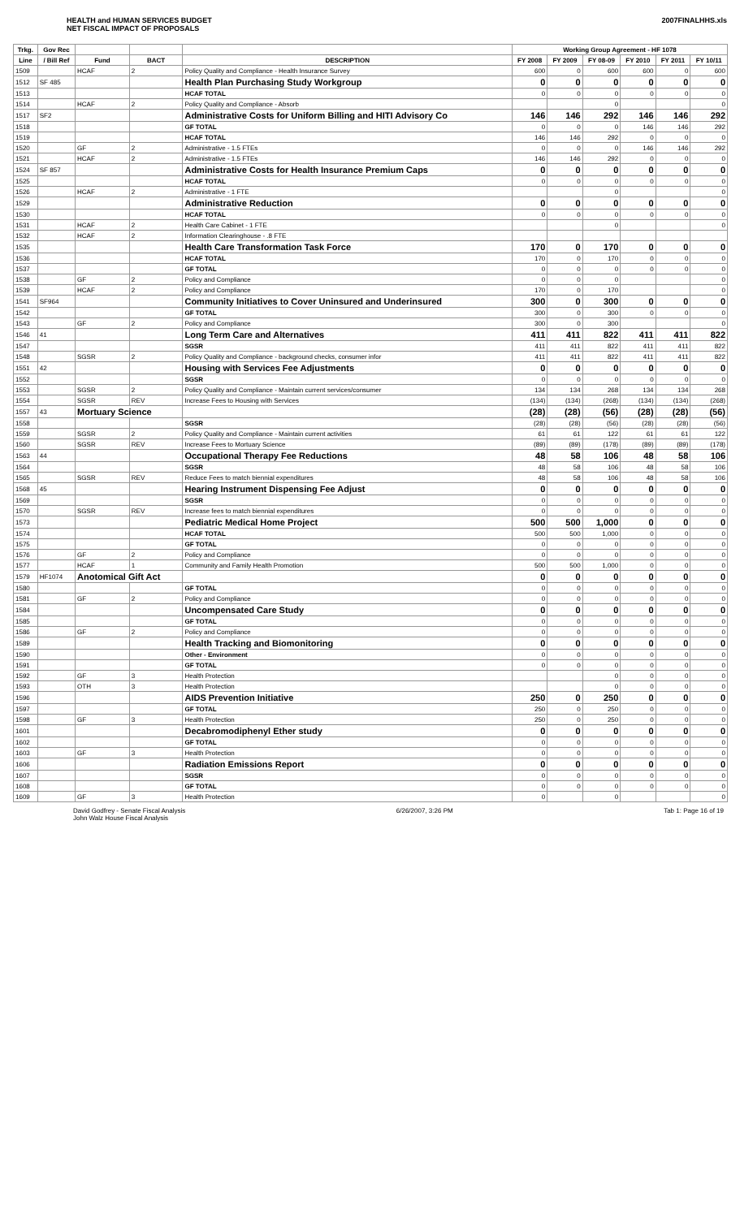HEALTH and HUMAN SERVICES BUDGET
NET FISCAL IMPACT OF PROPOSALS
2007FINALHHS.xls
| Trkg. | Gov Rec | | | | Working Group Agreement - HF 1078 | | | | | |
| --- | --- | --- | --- | --- | --- | --- | --- | --- | --- | --- |
| Line | / Bill Ref | Fund | BACT | DESCRIPTION | FY 2008 | FY 2009 | FY 08-09 | FY 2010 | FY 2011 | FY 10/11 |
| 1509 | | HCAF | 2 | Policy Quality and Compliance - Health Insurance Survey | 600 | 0 | 600 | 600 | 0 | 600 |
| 1512 | SF 485 | | | Health Plan Purchasing Study Workgroup | 0 | 0 | 0 | 0 | 0 | 0 |
| 1513 | | | | HCAF TOTAL | 0 | 0 | 0 | 0 | 0 | 0 |
| 1514 | | HCAF | 2 | Policy Quality and Compliance - Absorb | | | 0 | | | 0 |
| 1517 | SF2 | | | Administrative Costs for Uniform Billing and HITI Advisory Co | 146 | 146 | 292 | 146 | 146 | 292 |
| 1518 | | | | GF TOTAL | 0 | 0 | 0 | 146 | 146 | 292 |
| 1519 | | | | HCAF TOTAL | 146 | 146 | 292 | 0 | 0 | 0 |
| 1520 | | GF | 2 | Administrative - 1.5 FTEs | 0 | 0 | 0 | 146 | 146 | 292 |
| 1521 | | HCAF | 2 | Administrative - 1.5 FTEs | 146 | 146 | 292 | 0 | 0 | 0 |
| 1524 | SF 857 | | | Administrative Costs for Health Insurance Premium Caps | 0 | 0 | 0 | 0 | 0 | 0 |
| 1525 | | | | HCAF TOTAL | 0 | 0 | 0 | 0 | 0 | 0 |
| 1526 | | HCAF | 2 | Administrative - 1 FTE | | | 0 | | | 0 |
| 1529 | | | | Administrative Reduction | 0 | 0 | 0 | 0 | 0 | 0 |
| 1530 | | | | HCAF TOTAL | 0 | 0 | 0 | 0 | 0 | 0 |
| 1531 | | HCAF | 2 | Health Care Cabinet - 1 FTE | | | 0 | | | 0 |
| 1532 | | HCAF | 2 | Information Clearinghouse - .8 FTE | | | | | | |
| 1535 | | | | Health Care Transformation Task Force | 170 | 0 | 170 | 0 | 0 | 0 |
| 1536 | | | | HCAF TOTAL | 170 | 0 | 170 | 0 | 0 | 0 |
| 1537 | | | | GF TOTAL | 0 | 0 | 0 | 0 | 0 | 0 |
| 1538 | | GF | 2 | Policy and Compliance | 0 | 0 | 0 | | | 0 |
| 1539 | | HCAF | 2 | Policy and Compliance | 170 | 0 | 170 | | | 0 |
| 1541 | SF964 | | | Community Initiatives to Cover Uninsured and Underinsured | 300 | 0 | 300 | 0 | 0 | 0 |
| 1542 | | | | GF TOTAL | 300 | 0 | 300 | 0 | 0 | 0 |
| 1543 | | GF | 2 | Policy and Compliance | 300 | 0 | 300 | | | 0 |
| 1546 | 41 | | | Long Term Care and Alternatives | 411 | 411 | 822 | 411 | 411 | 822 |
| 1547 | | | | SGSR | 411 | 411 | 822 | 411 | 411 | 822 |
| 1548 | | SGSR | 2 | Policy Quality and Compliance - background checks, consumer infor | 411 | 411 | 822 | 411 | 411 | 822 |
| 1551 | 42 | | | Housing with Services Fee Adjustments | 0 | 0 | 0 | 0 | 0 | 0 |
| 1552 | | | | SGSR | 0 | 0 | 0 | 0 | 0 | 0 |
| 1553 | | SGSR | 2 | Policy Quality and Compliance - Maintain current services/consumer | 134 | 134 | 268 | 134 | 134 | 268 |
| 1554 | | SGSR | REV | Increase Fees to Housing with Services | (134) | (134) | (268) | (134) | (134) | (268) |
| 1557 | 43 | Mortuary Science | | | (28) | (28) | (56) | (28) | (28) | (56) |
| 1558 | | | | SGSR | (28) | (28) | (56) | (28) | (28) | (56) |
| 1559 | | SGSR | 2 | Policy Quality and Compliance - Maintain current activities | 61 | 61 | 122 | 61 | 61 | 122 |
| 1560 | | SGSR | REV | Increase Fees to Mortuary Science | (89) | (89) | (178) | (89) | (89) | (178) |
| 1563 | 44 | | | Occupational Therapy Fee Reductions | 48 | 58 | 106 | 48 | 58 | 106 |
| 1564 | | | | SGSR | 48 | 58 | 106 | 48 | 58 | 106 |
| 1565 | | SGSR | REV | Reduce Fees to match biennial expenditures | 48 | 58 | 106 | 48 | 58 | 106 |
| 1568 | 45 | | | Hearing Instrument Dispensing Fee Adjust | 0 | 0 | 0 | 0 | 0 | 0 |
| 1569 | | | | SGSR | 0 | 0 | 0 | 0 | 0 | 0 |
| 1570 | | SGSR | REV | Increase fees to match biennial expenditures | 0 | 0 | 0 | 0 | 0 | 0 |
| 1573 | | | | Pediatric Medical Home Project | 500 | 500 | 1,000 | 0 | 0 | 0 |
| 1574 | | | | HCAF TOTAL | 500 | 500 | 1,000 | 0 | 0 | 0 |
| 1575 | | | | GF TOTAL | 0 | 0 | 0 | 0 | 0 | 0 |
| 1576 | | GF | 2 | Policy and Compliance | 0 | 0 | 0 | 0 | 0 | 0 |
| 1577 | | HCAF | 1 | Community and Family Health Promotion | 500 | 500 | 1,000 | 0 | 0 | 0 |
| 1579 | HF1074 | Anotomical Gift Act | | | 0 | 0 | 0 | 0 | 0 | 0 |
| 1580 | | | | GF TOTAL | 0 | 0 | 0 | 0 | 0 | 0 |
| 1581 | | GF | 2 | Policy and Compliance | 0 | 0 | 0 | 0 | 0 | 0 |
| 1584 | | | | Uncompensated Care Study | 0 | 0 | 0 | 0 | 0 | 0 |
| 1585 | | | | GF TOTAL | 0 | 0 | 0 | 0 | 0 | 0 |
| 1586 | | GF | 2 | Policy and Compliance | 0 | 0 | 0 | 0 | 0 | 0 |
| 1589 | | | | Health Tracking and Biomonitoring | 0 | 0 | 0 | 0 | 0 | 0 |
| 1590 | | | | Other - Environment | 0 | 0 | 0 | 0 | 0 | 0 |
| 1591 | | | | GF TOTAL | 0 | 0 | 0 | 0 | 0 | 0 |
| 1592 | | GF | 3 | Health Protection | | | 0 | 0 | 0 | 0 |
| 1593 | | OTH | 3 | Health Protection | | | 0 | 0 | 0 | 0 |
| 1596 | | | | AIDS Prevention Initiative | 250 | 0 | 250 | 0 | 0 | 0 |
| 1597 | | | | GF TOTAL | 250 | 0 | 250 | 0 | 0 | 0 |
| 1598 | | GF | 3 | Health Protection | 250 | 0 | 250 | 0 | 0 | 0 |
| 1601 | | | | Decabromodiphenyl Ether study | 0 | 0 | 0 | 0 | 0 | 0 |
| 1602 | | | | GF TOTAL | 0 | 0 | 0 | 0 | 0 | 0 |
| 1603 | | GF | 3 | Health Protection | 0 | 0 | 0 | 0 | 0 | 0 |
| 1606 | | | | Radiation Emissions Report | 0 | 0 | 0 | 0 | 0 | 0 |
| 1607 | | | | SGSR | 0 | 0 | 0 | 0 | 0 | 0 |
| 1608 | | | | GF TOTAL | 0 | 0 | 0 | 0 | 0 | 0 |
| 1609 | | GF | 3 | Health Protection | 0 | | 0 | | | 0 |
David Godfrey - Senate Fiscal Analysis
John Walz House Fiscal Analysis
6/26/2007, 3:26 PM Tab 1: Page 16 of 19